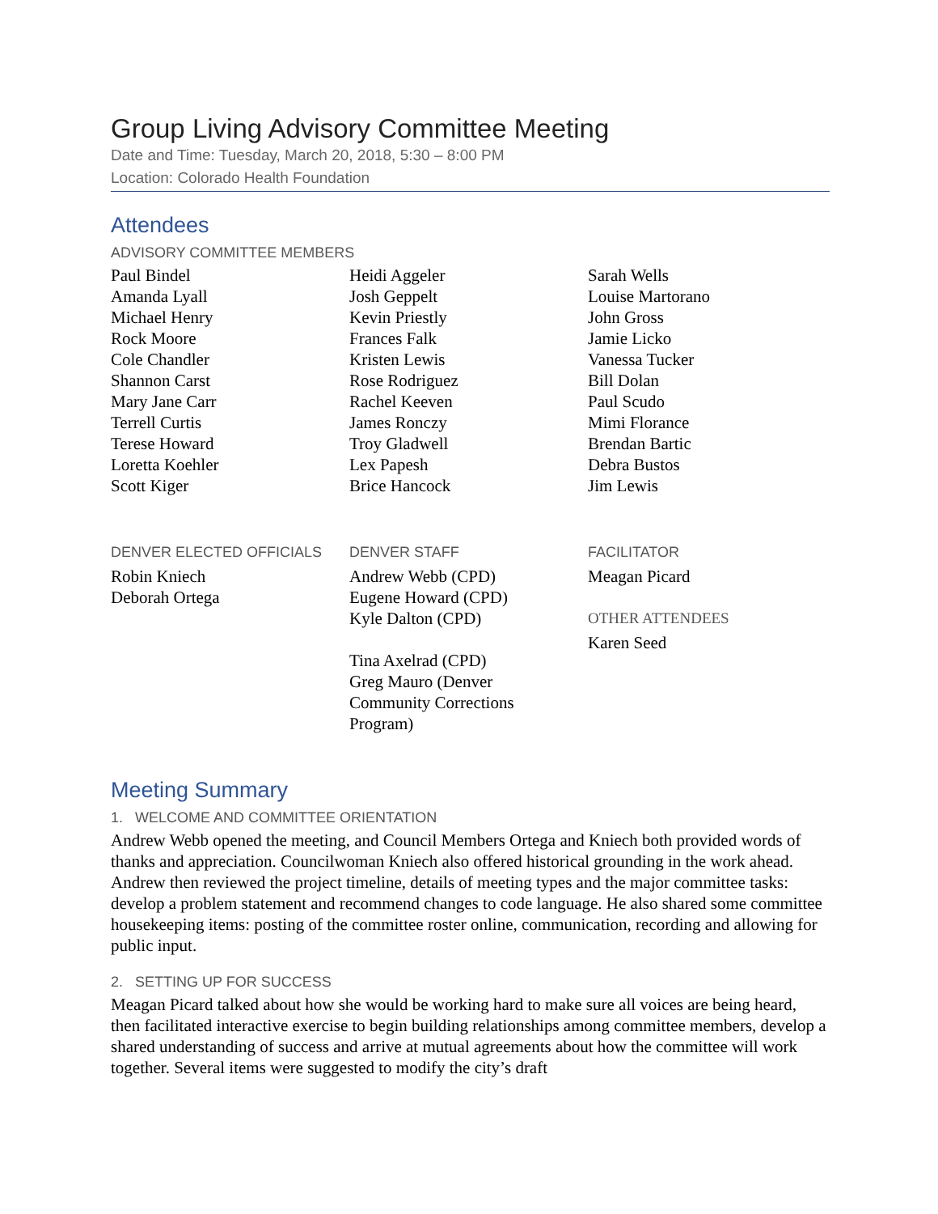Group Living Advisory Committee Meeting
Date and Time: Tuesday, March 20, 2018, 5:30 – 8:00 PM
Location: Colorado Health Foundation
Attendees
ADVISORY COMMITTEE MEMBERS
Paul Bindel
Amanda Lyall
Michael Henry
Rock Moore
Cole Chandler
Shannon Carst
Mary Jane Carr
Terrell Curtis
Terese Howard
Loretta Koehler
Scott Kiger
Heidi Aggeler
Josh Geppelt
Kevin Priestly
Frances Falk
Kristen Lewis
Rose Rodriguez
Rachel Keeven
James Ronczy
Troy Gladwell
Lex Papesh
Brice Hancock
Sarah Wells
Louise Martorano
John Gross
Jamie Licko
Vanessa Tucker
Bill Dolan
Paul Scudo
Mimi Florance
Brendan Bartic
Debra Bustos
Jim Lewis
DENVER ELECTED OFFICIALS
Robin Kniech
Deborah Ortega
DENVER STAFF
Andrew Webb (CPD)
Eugene Howard (CPD)
Kyle Dalton (CPD)
Tina Axelrad (CPD)
Greg Mauro (Denver
Community Corrections
Program)
FACILITATOR
Meagan Picard
OTHER ATTENDEES
Karen Seed
Meeting Summary
1. WELCOME AND COMMITTEE ORIENTATION
Andrew Webb opened the meeting, and Council Members Ortega and Kniech both provided words of thanks and appreciation. Councilwoman Kniech also offered historical grounding in the work ahead. Andrew then reviewed the project timeline, details of meeting types and the major committee tasks: develop a problem statement and recommend changes to code language. He also shared some committee housekeeping items: posting of the committee roster online, communication, recording and allowing for public input.
2. SETTING UP FOR SUCCESS
Meagan Picard talked about how she would be working hard to make sure all voices are being heard, then facilitated interactive exercise to begin building relationships among committee members, develop a shared understanding of success and arrive at mutual agreements about how the committee will work together. Several items were suggested to modify the city’s draft